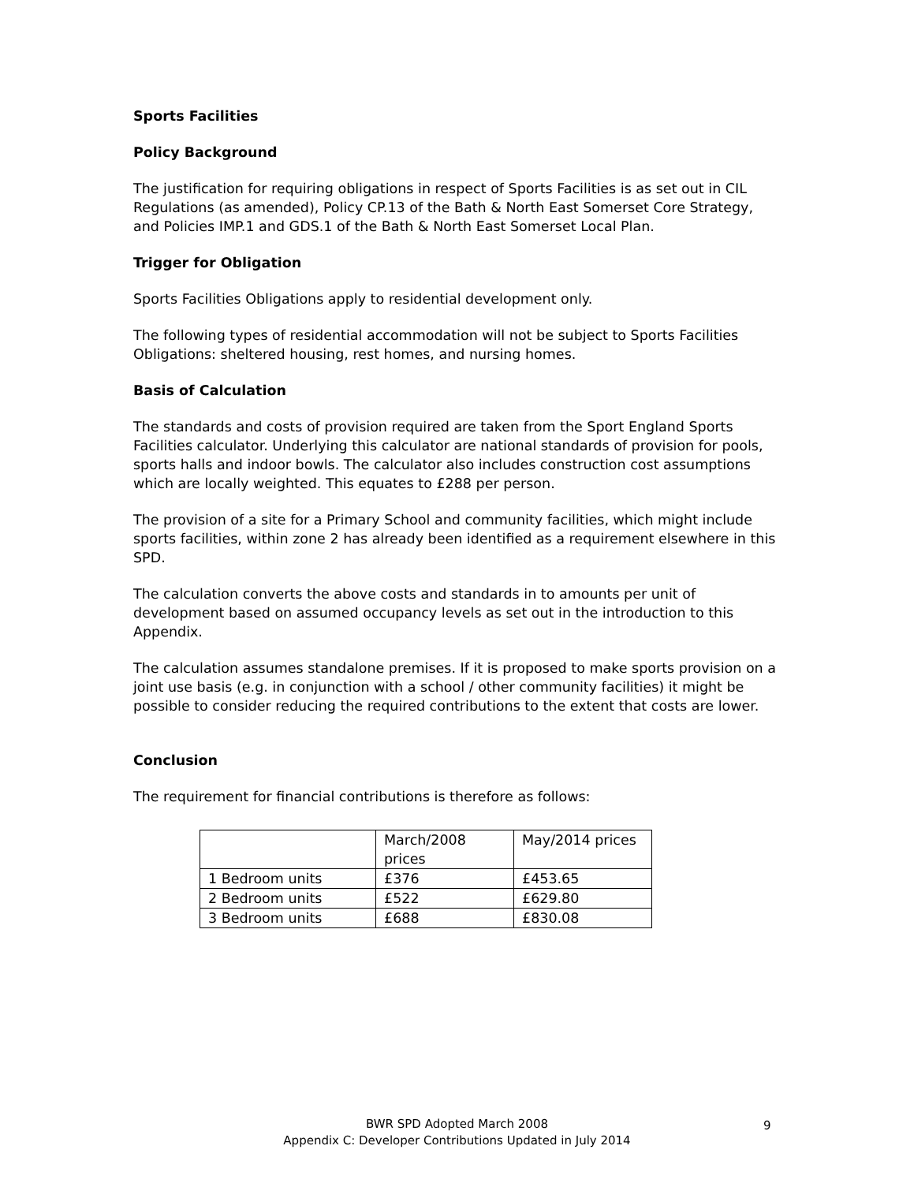Sports Facilities
Policy Background
The justification for requiring obligations in respect of Sports Facilities is as set out in CIL Regulations (as amended), Policy CP.13 of the Bath & North East Somerset Core Strategy, and Policies IMP.1 and GDS.1 of the Bath & North East Somerset Local Plan.
Trigger for Obligation
Sports Facilities Obligations apply to residential development only.
The following types of residential accommodation will not be subject to Sports Facilities Obligations: sheltered housing, rest homes, and nursing homes.
Basis of Calculation
The standards and costs of provision required are taken from the Sport England Sports Facilities calculator. Underlying this calculator are national standards of provision for pools, sports halls and indoor bowls. The calculator also includes construction cost assumptions which are locally weighted. This equates to £288 per person.
The provision of a site for a Primary School and community facilities, which might include sports facilities, within zone 2 has already been identified as a requirement elsewhere in this SPD.
The calculation converts the above costs and standards in to amounts per unit of development based on assumed occupancy levels as set out in the introduction to this Appendix.
The calculation assumes standalone premises. If it is proposed to make sports provision on a joint use basis (e.g. in conjunction with a school / other community facilities) it might be possible to consider reducing the required contributions to the extent that costs are lower.
Conclusion
The requirement for financial contributions is therefore as follows:
| | March/2008 prices | May/2014 prices |
| 1 Bedroom units | £376 | £453.65 |
| 2 Bedroom units | £522 | £629.80 |
| 3 Bedroom units | £688 | £830.08 |
BWR SPD Adopted March 2008
Appendix C: Developer Contributions Updated in July 2014
9